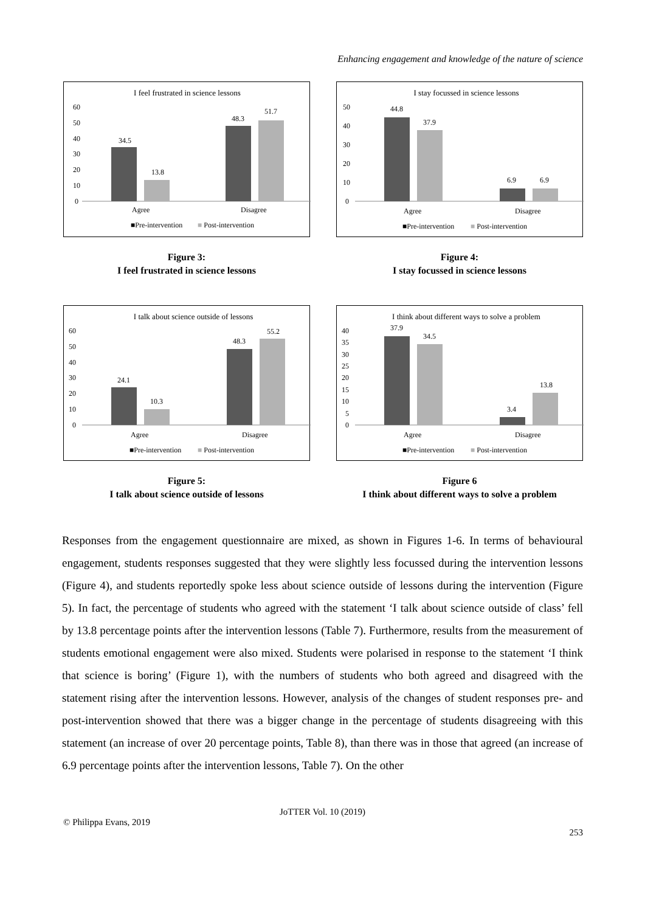Enhancing engagement and knowledge of the nature of science
I feel frustrated in science lessons
60
50
40
30
20
10
0
34.5
13.8
48.3
51.7
Agree
Disagree
■Pre-intervention
■ Post-intervention
Figure 3:
I feel frustrated in science lessons
I stay focussed in science lessons
50
40
30
20
10
0
44.8
37.9
6.9
6.9
Agree
Disagree
■Pre-intervention
■ Post-intervention
Figure 4:
I stay focussed in science lessons
I talk about science outside of lessons
60
50
40
30
20
10
0
24.1
10.3
48.3
55.2
Agree
Disagree
■Pre-intervention
■ Post-intervention
Figure 5:
I talk about science outside of lessons
I think about different ways to solve a problem
40
35
30
25
20
15
10
5
0
37.9
34.5
3.4
13.8
Agree
Disagree
■Pre-intervention
■ Post-intervention
Figure 6
I think about different ways to solve a problem
Responses from the engagement questionnaire are mixed, as shown in Figures 1-6. In terms of behavioural engagement, students responses suggested that they were slightly less focussed during the intervention lessons (Figure 4), and students reportedly spoke less about science outside of lessons during the intervention (Figure 5). In fact, the percentage of students who agreed with the statement ‘I talk about science outside of class’ fell by 13.8 percentage points after the intervention lessons (Table 7). Furthermore, results from the measurement of students emotional engagement were also mixed. Students were polarised in response to the statement ‘I think that science is boring’ (Figure 1), with the numbers of students who both agreed and disagreed with the statement rising after the intervention lessons. However, analysis of the changes of student responses pre- and post-intervention showed that there was a bigger change in the percentage of students disagreeing with this statement (an increase of over 20 percentage points, Table 8), than there was in those that agreed (an increase of 6.9 percentage points after the intervention lessons, Table 7). On the other
JoTTER Vol. 10 (2019)
© Philippa Evans, 2019
253